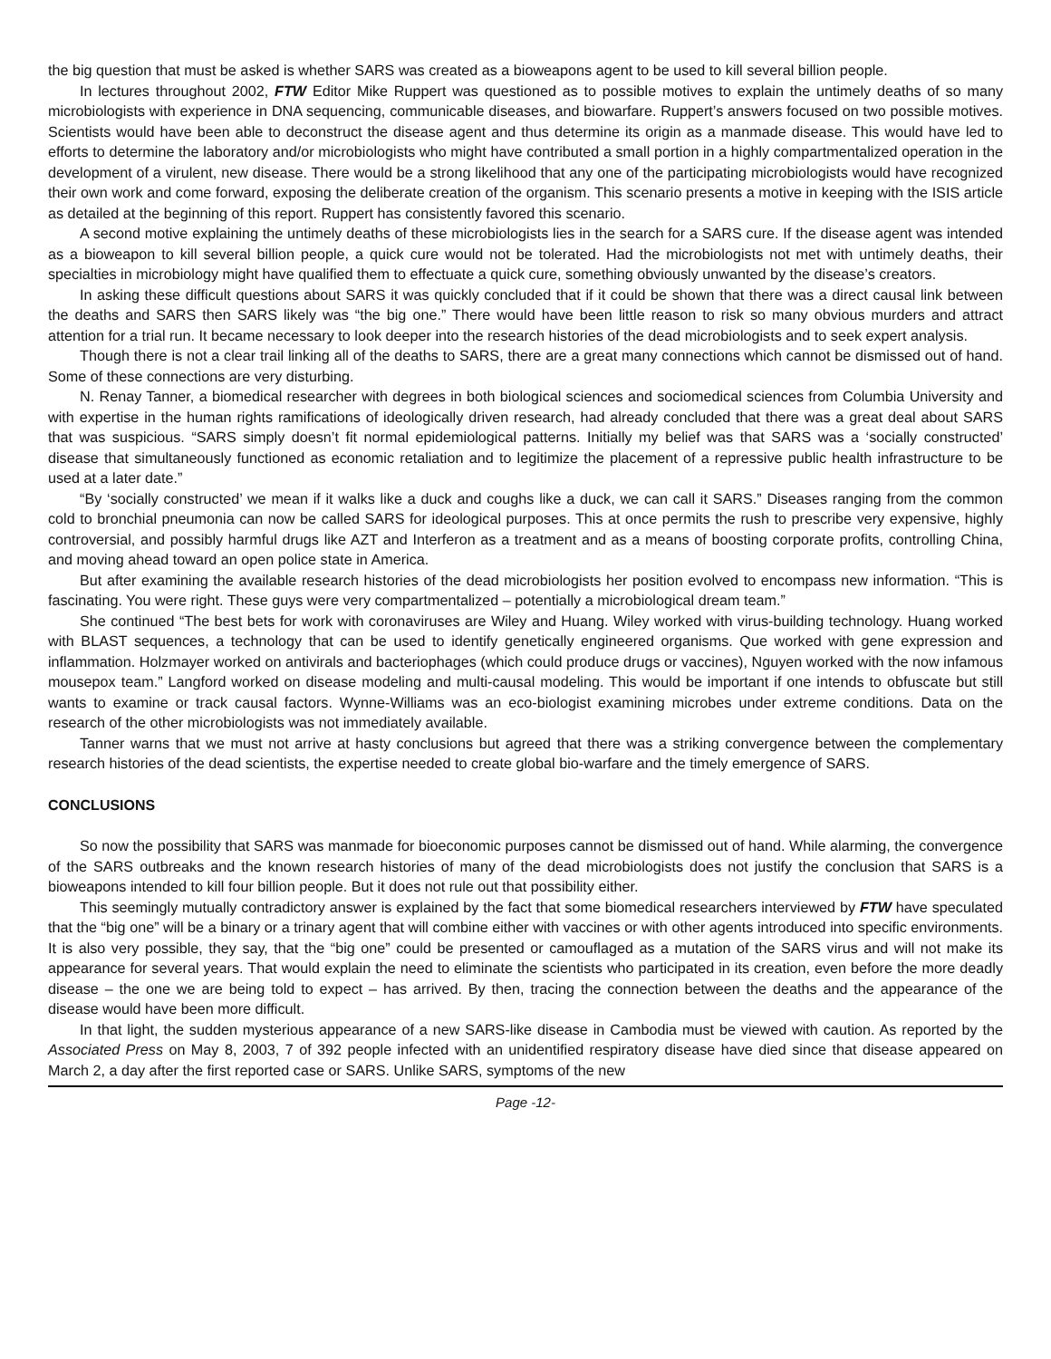the big question that must be asked is whether SARS was created as a bioweapons agent to be used to kill several billion people.
In lectures throughout 2002, FTW Editor Mike Ruppert was questioned as to possible motives to explain the untimely deaths of so many microbiologists with experience in DNA sequencing, communicable diseases, and biowarfare. Ruppert’s answers focused on two possible motives. Scientists would have been able to deconstruct the disease agent and thus determine its origin as a manmade disease. This would have led to efforts to determine the laboratory and/or microbiologists who might have contributed a small portion in a highly compartmentalized operation in the development of a virulent, new disease. There would be a strong likelihood that any one of the participating microbiologists would have recognized their own work and come forward, exposing the deliberate creation of the organism. This scenario presents a motive in keeping with the ISIS article as detailed at the beginning of this report. Ruppert has consistently favored this scenario.
A second motive explaining the untimely deaths of these microbiologists lies in the search for a SARS cure. If the disease agent was intended as a bioweapon to kill several billion people, a quick cure would not be tolerated. Had the microbiologists not met with untimely deaths, their specialties in microbiology might have qualified them to effectuate a quick cure, something obviously unwanted by the disease’s creators.
In asking these difficult questions about SARS it was quickly concluded that if it could be shown that there was a direct causal link between the deaths and SARS then SARS likely was “the big one.” There would have been little reason to risk so many obvious murders and attract attention for a trial run. It became necessary to look deeper into the research histories of the dead microbiologists and to seek expert analysis.
Though there is not a clear trail linking all of the deaths to SARS, there are a great many connections which cannot be dismissed out of hand. Some of these connections are very disturbing.
N. Renay Tanner, a biomedical researcher with degrees in both biological sciences and sociomedical sciences from Columbia University and with expertise in the human rights ramifications of ideologically driven research, had already concluded that there was a great deal about SARS that was suspicious. “SARS simply doesn’t fit normal epidemiological patterns. Initially my belief was that SARS was a ‘socially constructed’ disease that simultaneously functioned as economic retaliation and to legitimize the placement of a repressive public health infrastructure to be used at a later date.”
“By ‘socially constructed’ we mean if it walks like a duck and coughs like a duck, we can call it SARS.” Diseases ranging from the common cold to bronchial pneumonia can now be called SARS for ideological purposes. This at once permits the rush to prescribe very expensive, highly controversial, and possibly harmful drugs like AZT and Interferon as a treatment and as a means of boosting corporate profits, controlling China, and moving ahead toward an open police state in America.
But after examining the available research histories of the dead microbiologists her position evolved to encompass new information. “This is fascinating. You were right. These guys were very compartmentalized – potentially a microbiological dream team.”
She continued “The best bets for work with coronaviruses are Wiley and Huang. Wiley worked with virus-building technology. Huang worked with BLAST sequences, a technology that can be used to identify genetically engineered organisms. Que worked with gene expression and inflammation. Holzmayer worked on antivirals and bacteriophages (which could produce drugs or vaccines), Nguyen worked with the now infamous mousepox team.” Langford worked on disease modeling and multi-causal modeling. This would be important if one intends to obfuscate but still wants to examine or track causal factors. Wynne-Williams was an eco-biologist examining microbes under extreme conditions. Data on the research of the other microbiologists was not immediately available.
Tanner warns that we must not arrive at hasty conclusions but agreed that there was a striking convergence between the complementary research histories of the dead scientists, the expertise needed to create global bio-warfare and the timely emergence of SARS.
CONCLUSIONS
So now the possibility that SARS was manmade for bioeconomic purposes cannot be dismissed out of hand. While alarming, the convergence of the SARS outbreaks and the known research histories of many of the dead microbiologists does not justify the conclusion that SARS is a bioweapons intended to kill four billion people. But it does not rule out that possibility either.
This seemingly mutually contradictory answer is explained by the fact that some biomedical researchers interviewed by FTW have speculated that the “big one” will be a binary or a trinary agent that will combine either with vaccines or with other agents introduced into specific environments. It is also very possible, they say, that the “big one” could be presented or camouflaged as a mutation of the SARS virus and will not make its appearance for several years. That would explain the need to eliminate the scientists who participated in its creation, even before the more deadly disease – the one we are being told to expect – has arrived. By then, tracing the connection between the deaths and the appearance of the disease would have been more difficult.
In that light, the sudden mysterious appearance of a new SARS-like disease in Cambodia must be viewed with caution. As reported by the Associated Press on May 8, 2003, 7 of 392 people infected with an unidentified respiratory disease have died since that disease appeared on March 2, a day after the first reported case or SARS. Unlike SARS, symptoms of the new
Page -12-